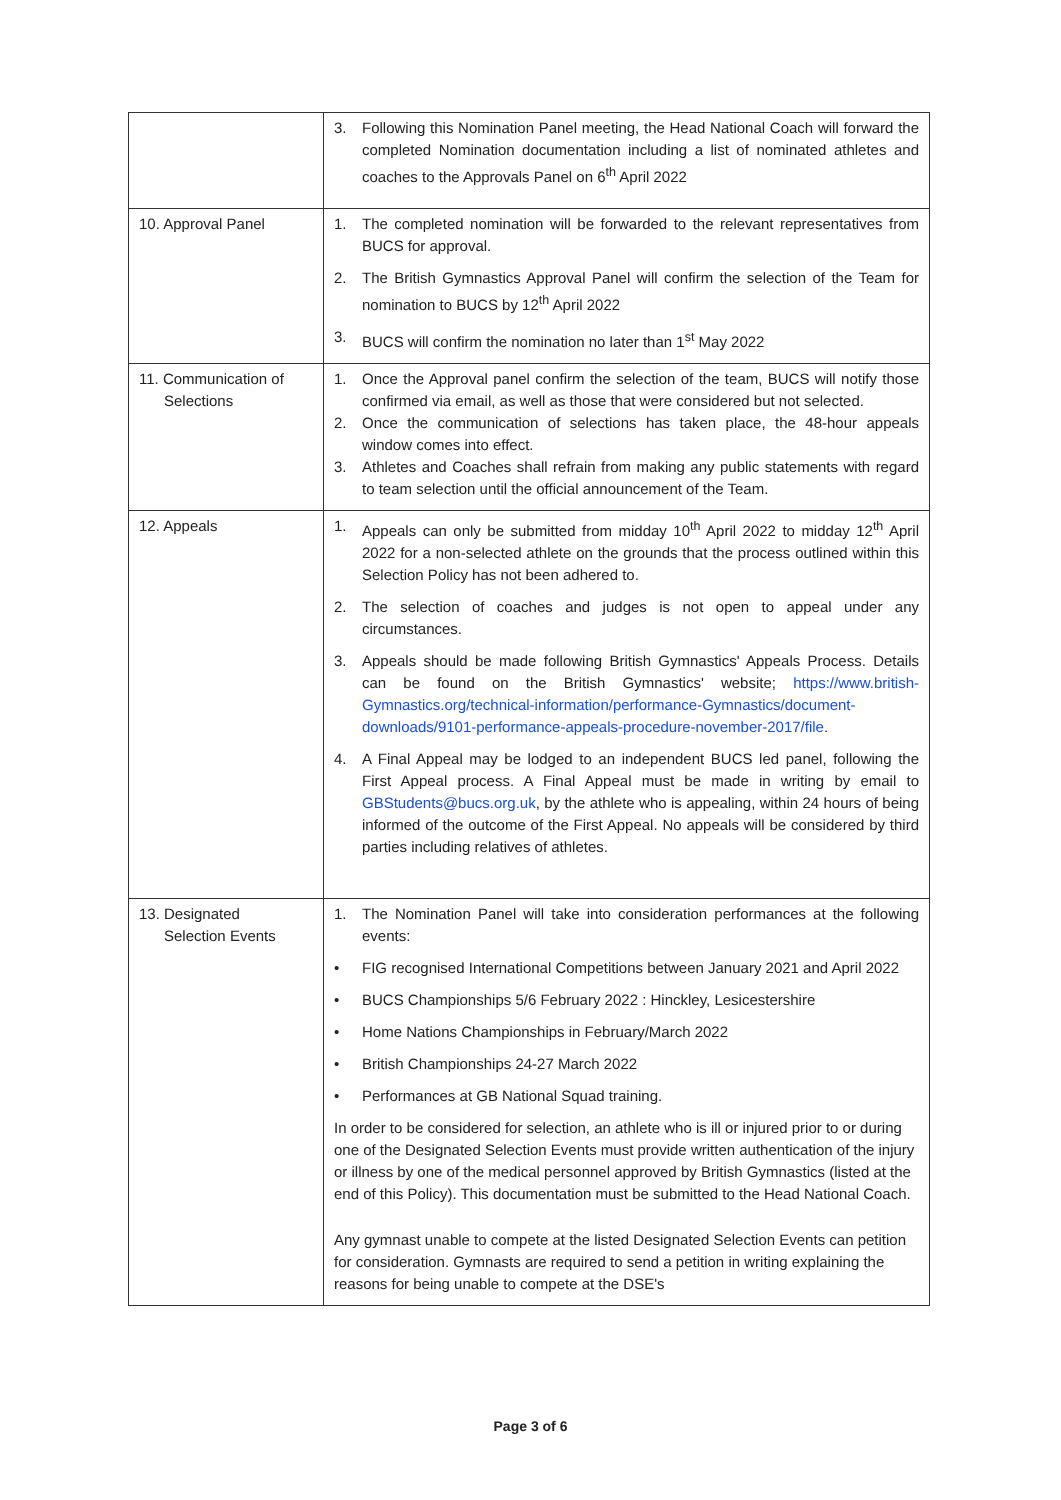| | 3. Following this Nomination Panel meeting, the Head National Coach will forward the completed Nomination documentation including a list of nominated athletes and coaches to the Approvals Panel on 6<sup>th</sup> April 2022 |
| 10. Approval Panel | 1. The completed nomination will be forwarded to the relevant representatives from BUCS for approval. 2. The British Gymnastics Approval Panel will confirm the selection of the Team for nomination to BUCS by 12<sup>th</sup> April 2022 3. BUCS will confirm the nomination no later than 1<sup>st</sup> May 2022 |
| 11. Communication of Selections | 1. Once the Approval panel confirm the selection of the team, BUCS will notify those confirmed via email, as well as those that were considered but not selected. 2. Once the communication of selections has taken place, the 48-hour appeals window comes into effect. 3. Athletes and Coaches shall refrain from making any public statements with regard to team selection until the official announcement of the Team. |
| 12. Appeals | 1. Appeals can only be submitted from midday 10<sup>th</sup> April 2022 to midday 12<sup>th</sup> April 2022 for a non-selected athlete on the grounds that the process outlined within this Selection Policy has not been adhered to. 2. The selection of coaches and judges is not open to appeal under any circumstances. 3. Appeals should be made following British Gymnastics' Appeals Process. Details can be found on the British Gymnastics' website; https://www.british-Gymnastics.org/technical-information/performance-Gymnastics/document-downloads/9101-performance-appeals-procedure-november-2017/file . 4. A Final Appeal may be lodged to an independent BUCS led panel, following the First Appeal process. A Final Appeal must be made in writing by email to GBStudents@bucs.org.uk , by the athlete who is appealing, within 24 hours of being informed of the outcome of the First Appeal. No appeals will be considered by third parties including relatives of athletes. |
| 13. Designated Selection Events | 1. The Nomination Panel will take into consideration performances at the following events: • FIG recognised International Competitions between January 2021 and April 2022 • BUCS Championships 5/6 February 2022 : Hinckley, Lesicestershire • Home Nations Championships in February/March 2022 • British Championships 24-27 March 2022 • Performances at GB National Squad training. In order to be considered for selection, an athlete who is ill or injured prior to or during one of the Designated Selection Events must provide written authentication of the injury or illness by one of the medical personnel approved by British Gymnastics (listed at the end of this Policy). This documentation must be submitted to the Head National Coach. Any gymnast unable to compete at the listed Designated Selection Events can petition for consideration. Gymnasts are required to send a petition in writing explaining the reasons for being unable to compete at the DSE's |
Page 3 of 6